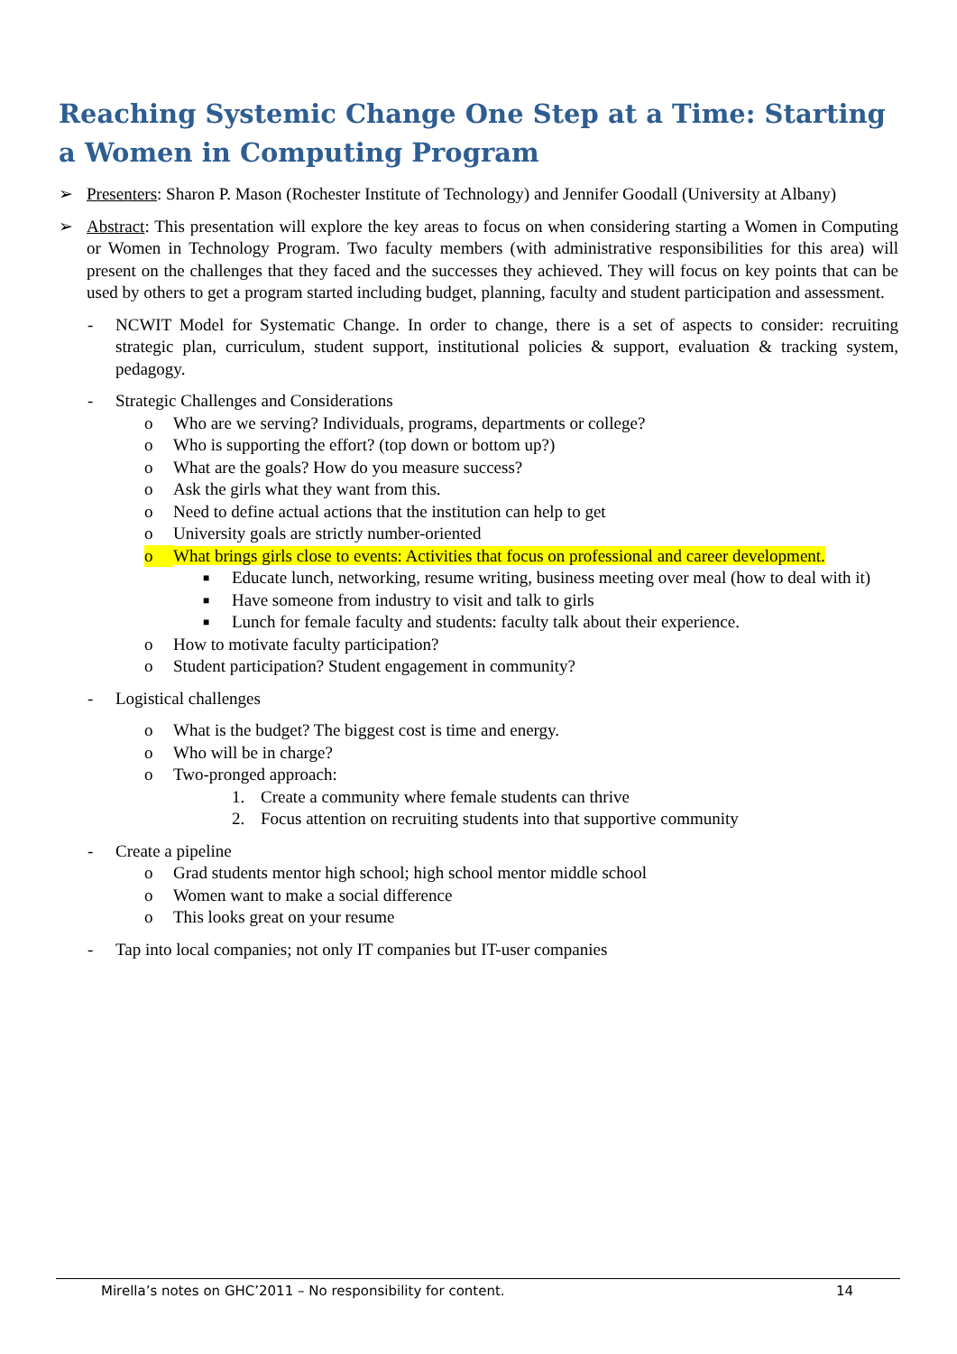Reaching Systemic Change One Step at a Time: Starting a Women in Computing Program
➢ Presenters: Sharon P. Mason (Rochester Institute of Technology) and Jennifer Goodall (University at Albany)
➢ Abstract: This presentation will explore the key areas to focus on when considering starting a Women in Computing or Women in Technology Program. Two faculty members (with administrative responsibilities for this area) will present on the challenges that they faced and the successes they achieved. They will focus on key points that can be used by others to get a program started including budget, planning, faculty and student participation and assessment.
- NCWIT Model for Systematic Change. In order to change, there is a set of aspects to consider: recruiting strategic plan, curriculum, student support, institutional policies & support, evaluation & tracking system, pedagogy.
- Strategic Challenges and Considerations
o Who are we serving? Individuals, programs, departments or college?
o Who is supporting the effort? (top down or bottom up?)
o What are the goals? How do you measure success?
o Ask the girls what they want from this.
o Need to define actual actions that the institution can help to get
o University goals are strictly number-oriented
o What brings girls close to events: Activities that focus on professional and career development.
■
Educate lunch, networking, resume writing, business meeting over meal (how to deal with it)
■
Have someone from industry to visit and talk to girls
■
Lunch for female faculty and students: faculty talk about their experience.
o How to motivate faculty participation?
o Student participation? Student engagement in community?
- Logistical challenges
o What is the budget? The biggest cost is time and energy.
o Who will be in charge?
o Two-pronged approach:
1. Create a community where female students can thrive
2. Focus attention on recruiting students into that supportive community
- Create a pipeline
o Grad students mentor high school; high school mentor middle school
o Women want to make a social difference
o This looks great on your resume
- Tap into local companies; not only IT companies but IT-user companies
Mirella’s notes on GHC’2011 – No responsibility for content. 14